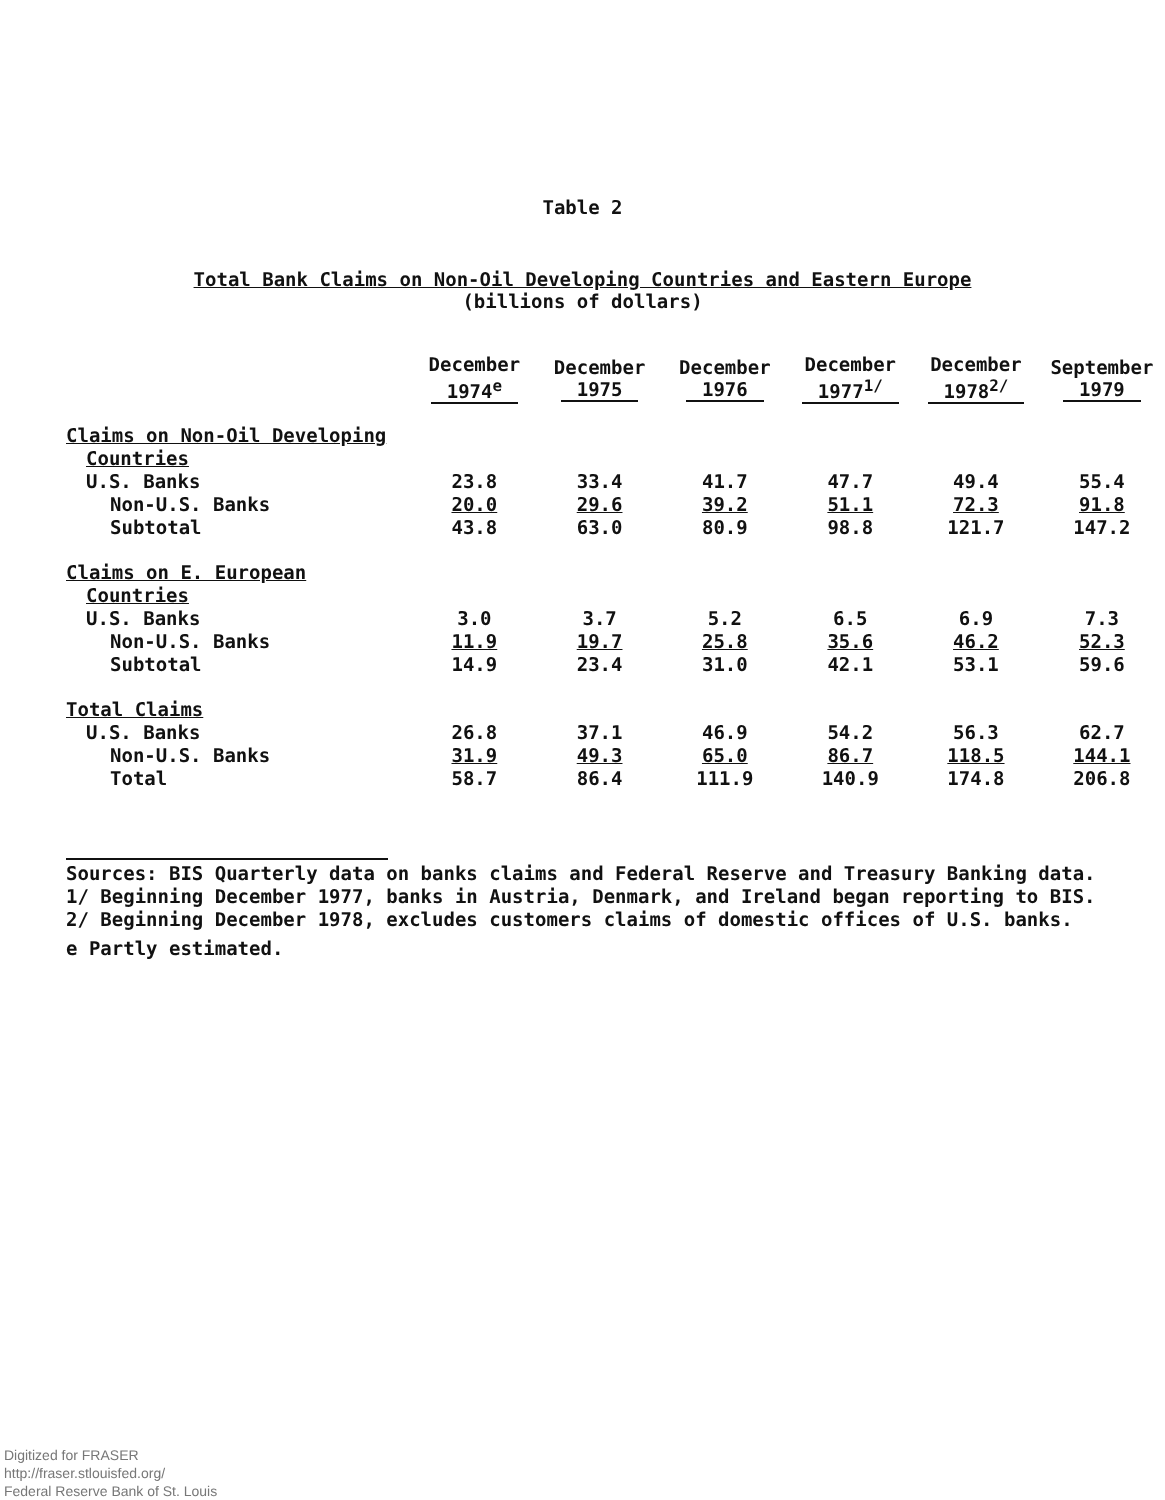Table 2
Total Bank Claims on Non-Oil Developing Countries and Eastern Europe
(billions of dollars)
| | December 1974<sup>e</sup> | December 1975 | December 1976 | December 1977<sup>1/</sup> | December 1978<sup>2/</sup> | September 1979 |
| --- | --- | --- | --- | --- | --- | --- |
| Claims on Non-Oil Developing | | | | | | |
| Countries | | | | | | |
| U.S. Banks | 23.8 | 33.4 | 41.7 | 47.7 | 49.4 | 55.4 |
| Non-U.S. Banks | 20.0 | 29.6 | 39.2 | 51.1 | 72.3 | 91.8 |
| Subtotal | 43.8 | 63.0 | 80.9 | 98.8 | 121.7 | 147.2 |
| Claims on E. European | | | | | | |
| Countries | | | | | | |
| U.S. Banks | 3.0 | 3.7 | 5.2 | 6.5 | 6.9 | 7.3 |
| Non-U.S. Banks | 11.9 | 19.7 | 25.8 | 35.6 | 46.2 | 52.3 |
| Subtotal | 14.9 | 23.4 | 31.0 | 42.1 | 53.1 | 59.6 |
| Total Claims | | | | | | |
| U.S. Banks | 26.8 | 37.1 | 46.9 | 54.2 | 56.3 | 62.7 |
| Non-U.S. Banks | 31.9 | 49.3 | 65.0 | 86.7 | 118.5 | 144.1 |
| Total | 58.7 | 86.4 | 111.9 | 140.9 | 174.8 | 206.8 |
Sources: BIS Quarterly data on banks claims and Federal Reserve and Treasury Banking data.
1/ Beginning December 1977, banks in Austria, Denmark, and Ireland began reporting to BIS.
2/ Beginning December 1978, excludes customers claims of domestic offices of U.S. banks.
e Partly estimated.
Digitized for FRASER
http://fraser.stlouisfed.org/
Federal Reserve Bank of St. Louis